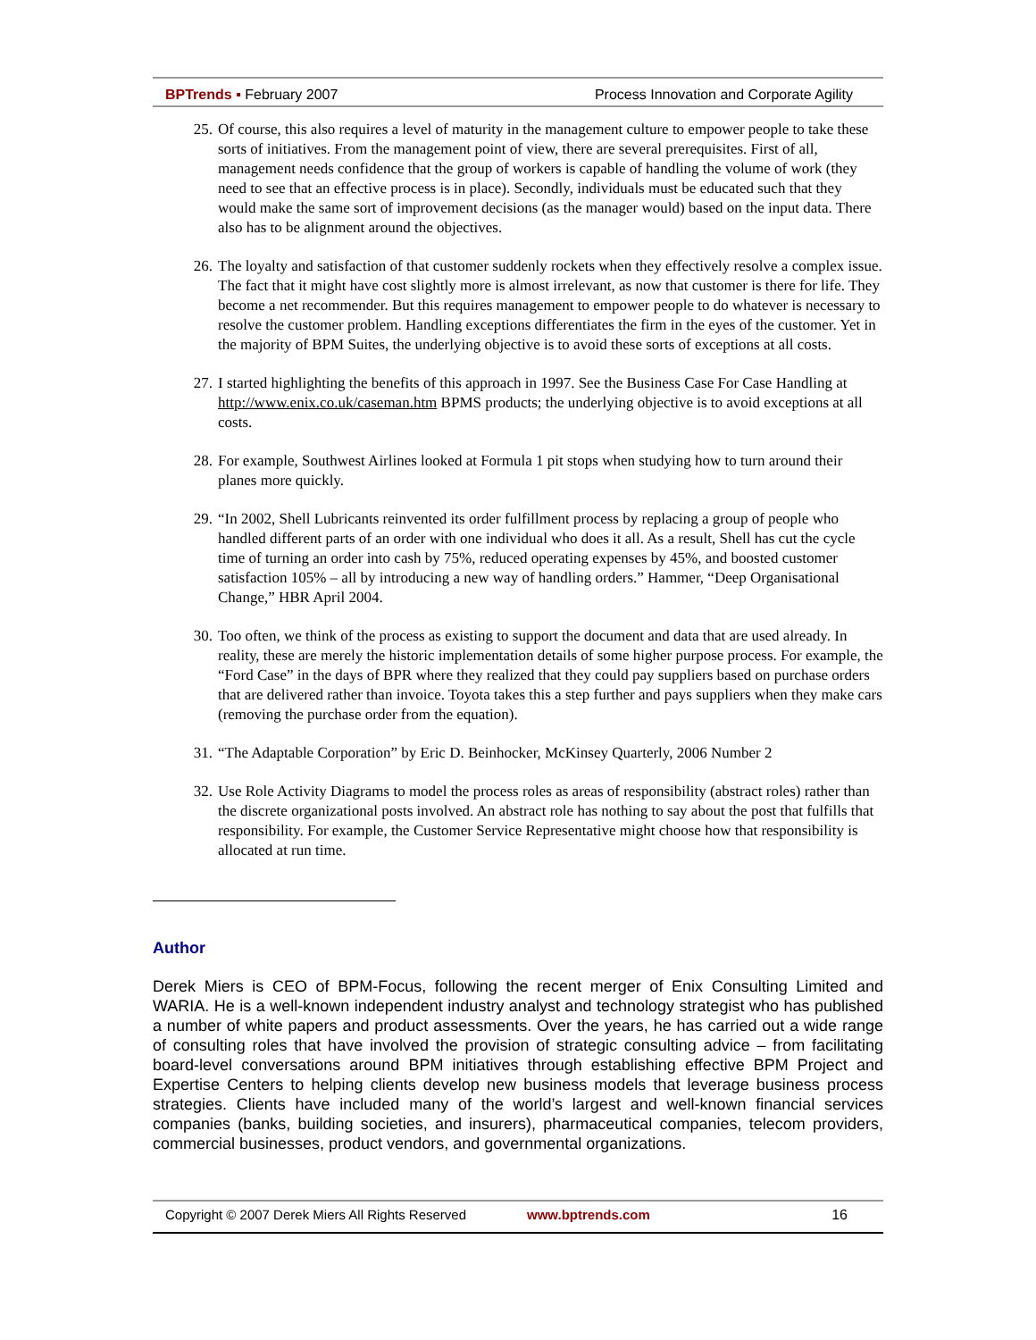BPTrends ▪ February 2007 Process Innovation and Corporate Agility
25. Of course, this also requires a level of maturity in the management culture to empower people to take these sorts of initiatives. From the management point of view, there are several prerequisites. First of all, management needs confidence that the group of workers is capable of handling the volume of work (they need to see that an effective process is in place). Secondly, individuals must be educated such that they would make the same sort of improvement decisions (as the manager would) based on the input data. There also has to be alignment around the objectives.
26. The loyalty and satisfaction of that customer suddenly rockets when they effectively resolve a complex issue. The fact that it might have cost slightly more is almost irrelevant, as now that customer is there for life. They become a net recommender. But this requires management to empower people to do whatever is necessary to resolve the customer problem. Handling exceptions differentiates the firm in the eyes of the customer. Yet in the majority of BPM Suites, the underlying objective is to avoid these sorts of exceptions at all costs.
27. I started highlighting the benefits of this approach in 1997. See the Business Case For Case Handling at http://www.enix.co.uk/caseman.htm BPMS products; the underlying objective is to avoid exceptions at all costs.
28. For example, Southwest Airlines looked at Formula 1 pit stops when studying how to turn around their planes more quickly.
29. “In 2002, Shell Lubricants reinvented its order fulfillment process by replacing a group of people who handled different parts of an order with one individual who does it all. As a result, Shell has cut the cycle time of turning an order into cash by 75%, reduced operating expenses by 45%, and boosted customer satisfaction 105% – all by introducing a new way of handling orders.” Hammer, “Deep Organisational Change,” HBR April 2004.
30. Too often, we think of the process as existing to support the document and data that are used already. In reality, these are merely the historic implementation details of some higher purpose process. For example, the “Ford Case” in the days of BPR where they realized that they could pay suppliers based on purchase orders that are delivered rather than invoice. Toyota takes this a step further and pays suppliers when they make cars (removing the purchase order from the equation).
31. “The Adaptable Corporation” by Eric D. Beinhocker, McKinsey Quarterly, 2006 Number 2
32. Use Role Activity Diagrams to model the process roles as areas of responsibility (abstract roles) rather than the discrete organizational posts involved. An abstract role has nothing to say about the post that fulfills that responsibility. For example, the Customer Service Representative might choose how that responsibility is allocated at run time.
Author
Derek Miers is CEO of BPM-Focus, following the recent merger of Enix Consulting Limited and WARIA. He is a well-known independent industry analyst and technology strategist who has published a number of white papers and product assessments. Over the years, he has carried out a wide range of consulting roles that have involved the provision of strategic consulting advice – from facilitating board-level conversations around BPM initiatives through establishing effective BPM Project and Expertise Centers to helping clients develop new business models that leverage business process strategies. Clients have included many of the world’s largest and well-known financial services companies (banks, building societies, and insurers), pharmaceutical companies, telecom providers, commercial businesses, product vendors, and governmental organizations.
Copyright © 2007 Derek Miers All Rights Reserved www.bptrends.com 16